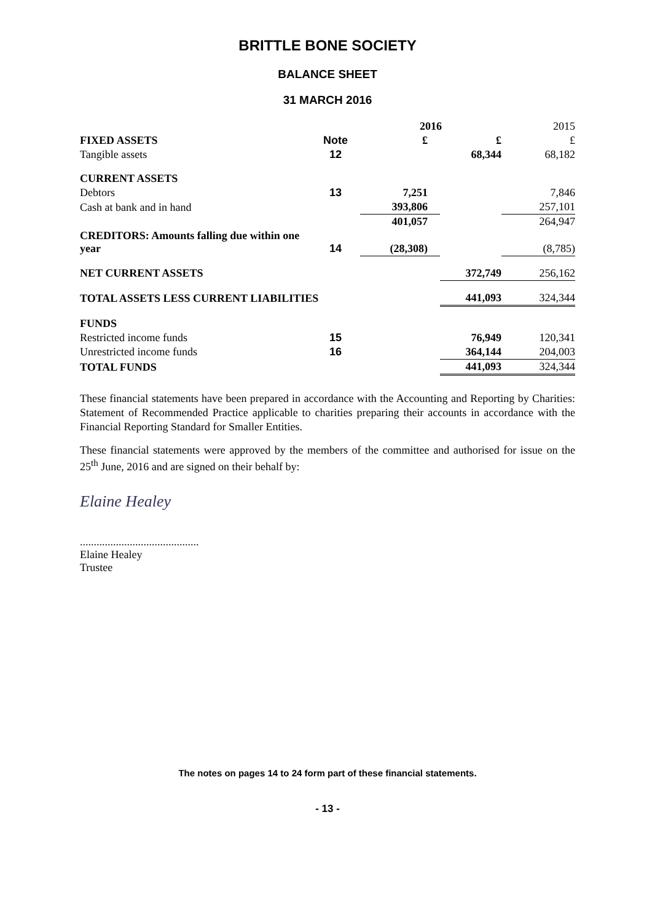BRITTLE BONE SOCIETY
BALANCE SHEET
31 MARCH 2016
| | | 2016 | | 2015 |
| --- | --- | --- | --- | --- |
| FIXED ASSETS | Note | £ | £ | £ |
| Tangible assets | 12 | | 68,344 | 68,182 |
| CURRENT ASSETS | | | | |
| Debtors | 13 | 7,251 | | 7,846 |
| Cash at bank and in hand | | 393,806 | | 257,101 |
| | | 401,057 | | 264,947 |
| CREDITORS: Amounts falling due within one year | 14 | (28,308) | | (8,785) |
| NET CURRENT ASSETS | | | 372,749 | 256,162 |
| TOTAL ASSETS LESS CURRENT LIABILITIES | | | 441,093 | 324,344 |
| FUNDS | | | | |
| Restricted income funds | 15 | | 76,949 | 120,341 |
| Unrestricted income funds | 16 | | 364,144 | 204,003 |
| TOTAL FUNDS | | | 441,093 | 324,344 |
These financial statements have been prepared in accordance with the Accounting and Reporting by Charities: Statement of Recommended Practice applicable to charities preparing their accounts in accordance with the Financial Reporting Standard for Smaller Entities.
These financial statements were approved by the members of the committee and authorised for issue on the 25<sup>th</sup> June, 2016 and are signed on their behalf by:
Elaine Healey
...........................................
Elaine Healey
Trustee
The notes on pages 14 to 24 form part of these financial statements.
- 13 -